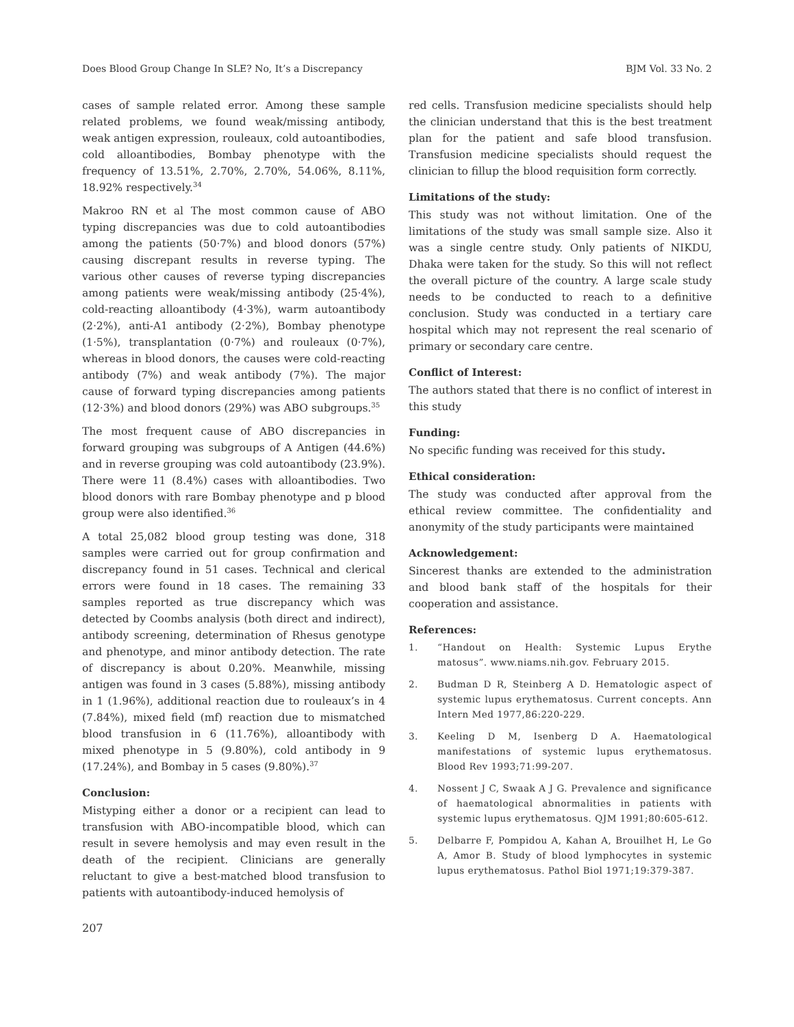Does Blood Group Change In SLE? No, It’s a Discrepancy BJM Vol. 33 No. 2
cases of sample related error. Among these sample related problems, we found weak/missing antibody, weak antigen expression, rouleaux, cold autoantibodies, cold alloantibodies, Bombay phenotype with the frequency of 13.51%, 2.70%, 2.70%, 54.06%, 8.11%, 18.92% respectively.<sup>34</sup>
Makroo RN et al The most common cause of ABO typing discrepancies was due to cold autoantibodies among the patients (50·7%) and blood donors (57%) causing discrepant results in reverse typing. The various other causes of reverse typing discrepancies among patients were weak/missing antibody (25·4%), cold-reacting alloantibody (4·3%), warm autoantibody (2·2%), anti-A1 antibody (2·2%), Bombay phenotype (1·5%), transplantation (0·7%) and rouleaux (0·7%), whereas in blood donors, the causes were cold-reacting antibody (7%) and weak antibody (7%). The major cause of forward typing discrepancies among patients (12·3%) and blood donors (29%) was ABO subgroups.<sup>35</sup>
The most frequent cause of ABO discrepancies in forward grouping was subgroups of A Antigen (44.6%) and in reverse grouping was cold autoantibody (23.9%). There were 11 (8.4%) cases with alloantibodies. Two blood donors with rare Bombay phenotype and p blood group were also identified.<sup>36</sup>
A total 25,082 blood group testing was done, 318 samples were carried out for group confirmation and discrepancy found in 51 cases. Technical and clerical errors were found in 18 cases. The remaining 33 samples reported as true discrepancy which was detected by Coombs analysis (both direct and indirect), antibody screening, determination of Rhesus genotype and phenotype, and minor antibody detection. The rate of discrepancy is about 0.20%. Meanwhile, missing antigen was found in 3 cases (5.88%), missing antibody in 1 (1.96%), additional reaction due to rouleaux’s in 4 (7.84%), mixed field (mf) reaction due to mismatched blood transfusion in 6 (11.76%), alloantibody with mixed phenotype in 5 (9.80%), cold antibody in 9 (17.24%), and Bombay in 5 cases (9.80%).<sup>37</sup>
Conclusion:
Mistyping either a donor or a recipient can lead to transfusion with ABO-incompatible blood, which can result in severe hemolysis and may even result in the death of the recipient. Clinicians are generally reluctant to give a best-matched blood transfusion to patients with autoantibody-induced hemolysis of
red cells. Transfusion medicine specialists should help the clinician understand that this is the best treatment plan for the patient and safe blood transfusion. Transfusion medicine specialists should request the clinician to fillup the blood requisition form correctly.
Limitations of the study:
This study was not without limitation. One of the limitations of the study was small sample size. Also it was a single centre study. Only patients of NIKDU, Dhaka were taken for the study. So this will not reflect the overall picture of the country. A large scale study needs to be conducted to reach to a definitive conclusion. Study was conducted in a tertiary care hospital which may not represent the real scenario of primary or secondary care centre.
Conflict of Interest:
The authors stated that there is no conflict of interest in this study
Funding:
No specific funding was received for this study.
Ethical consideration:
The study was conducted after approval from the ethical review committee. The confidentiality and anonymity of the study participants were maintained
Acknowledgement:
Sincerest thanks are extended to the administration and blood bank staff of the hospitals for their cooperation and assistance.
References:
1. “Handout on Health: Systemic Lupus Erythe matosus”. www.niams.nih.gov. February 2015.
2. Budman D R, Steinberg A D. Hematologic aspect of systemic lupus erythematosus. Current concepts. Ann Intern Med 1977,86:220-229.
3. Keeling D M, Isenberg D A. Haematological manifestations of systemic lupus erythematosus. Blood Rev 1993;71:99-207.
4. Nossent J C, Swaak A J G. Prevalence and significance of haematological abnormalities in patients with systemic lupus erythematosus. QJM 1991;80:605-612.
5. Delbarre F, Pompidou A, Kahan A, Brouilhet H, Le Go A, Amor B. Study of blood lymphocytes in systemic lupus erythematosus. Pathol Biol 1971;19:379-387.
207